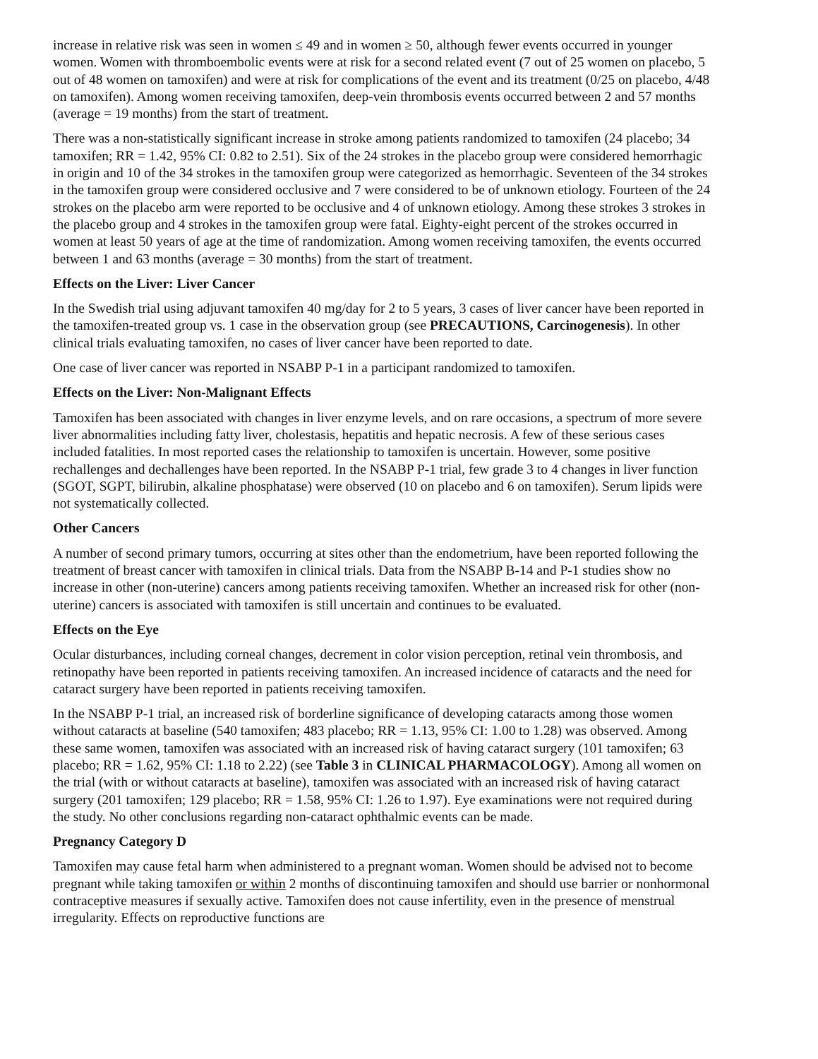increase in relative risk was seen in women ≤ 49 and in women ≥ 50, although fewer events occurred in younger women. Women with thromboembolic events were at risk for a second related event (7 out of 25 women on placebo, 5 out of 48 women on tamoxifen) and were at risk for complications of the event and its treatment (0/25 on placebo, 4/48 on tamoxifen). Among women receiving tamoxifen, deep-vein thrombosis events occurred between 2 and 57 months (average = 19 months) from the start of treatment.
There was a non-statistically significant increase in stroke among patients randomized to tamoxifen (24 placebo; 34 tamoxifen; RR = 1.42, 95% CI: 0.82 to 2.51). Six of the 24 strokes in the placebo group were considered hemorrhagic in origin and 10 of the 34 strokes in the tamoxifen group were categorized as hemorrhagic. Seventeen of the 34 strokes in the tamoxifen group were considered occlusive and 7 were considered to be of unknown etiology. Fourteen of the 24 strokes on the placebo arm were reported to be occlusive and 4 of unknown etiology. Among these strokes 3 strokes in the placebo group and 4 strokes in the tamoxifen group were fatal. Eighty-eight percent of the strokes occurred in women at least 50 years of age at the time of randomization. Among women receiving tamoxifen, the events occurred between 1 and 63 months (average = 30 months) from the start of treatment.
Effects on the Liver: Liver Cancer
In the Swedish trial using adjuvant tamoxifen 40 mg/day for 2 to 5 years, 3 cases of liver cancer have been reported in the tamoxifen-treated group vs. 1 case in the observation group (see PRECAUTIONS, Carcinogenesis). In other clinical trials evaluating tamoxifen, no cases of liver cancer have been reported to date.
One case of liver cancer was reported in NSABP P-1 in a participant randomized to tamoxifen.
Effects on the Liver: Non-Malignant Effects
Tamoxifen has been associated with changes in liver enzyme levels, and on rare occasions, a spectrum of more severe liver abnormalities including fatty liver, cholestasis, hepatitis and hepatic necrosis. A few of these serious cases included fatalities. In most reported cases the relationship to tamoxifen is uncertain. However, some positive rechallenges and dechallenges have been reported. In the NSABP P-1 trial, few grade 3 to 4 changes in liver function (SGOT, SGPT, bilirubin, alkaline phosphatase) were observed (10 on placebo and 6 on tamoxifen). Serum lipids were not systematically collected.
Other Cancers
A number of second primary tumors, occurring at sites other than the endometrium, have been reported following the treatment of breast cancer with tamoxifen in clinical trials. Data from the NSABP B-14 and P-1 studies show no increase in other (non-uterine) cancers among patients receiving tamoxifen. Whether an increased risk for other (non-uterine) cancers is associated with tamoxifen is still uncertain and continues to be evaluated.
Effects on the Eye
Ocular disturbances, including corneal changes, decrement in color vision perception, retinal vein thrombosis, and retinopathy have been reported in patients receiving tamoxifen. An increased incidence of cataracts and the need for cataract surgery have been reported in patients receiving tamoxifen.
In the NSABP P-1 trial, an increased risk of borderline significance of developing cataracts among those women without cataracts at baseline (540 tamoxifen; 483 placebo; RR = 1.13, 95% CI: 1.00 to 1.28) was observed. Among these same women, tamoxifen was associated with an increased risk of having cataract surgery (101 tamoxifen; 63 placebo; RR = 1.62, 95% CI: 1.18 to 2.22) (see Table 3 in CLINICAL PHARMACOLOGY). Among all women on the trial (with or without cataracts at baseline), tamoxifen was associated with an increased risk of having cataract surgery (201 tamoxifen; 129 placebo; RR = 1.58, 95% CI: 1.26 to 1.97). Eye examinations were not required during the study. No other conclusions regarding non-cataract ophthalmic events can be made.
Pregnancy Category D
Tamoxifen may cause fetal harm when administered to a pregnant woman. Women should be advised not to become pregnant while taking tamoxifen or within 2 months of discontinuing tamoxifen and should use barrier or nonhormonal contraceptive measures if sexually active. Tamoxifen does not cause infertility, even in the presence of menstrual irregularity. Effects on reproductive functions are